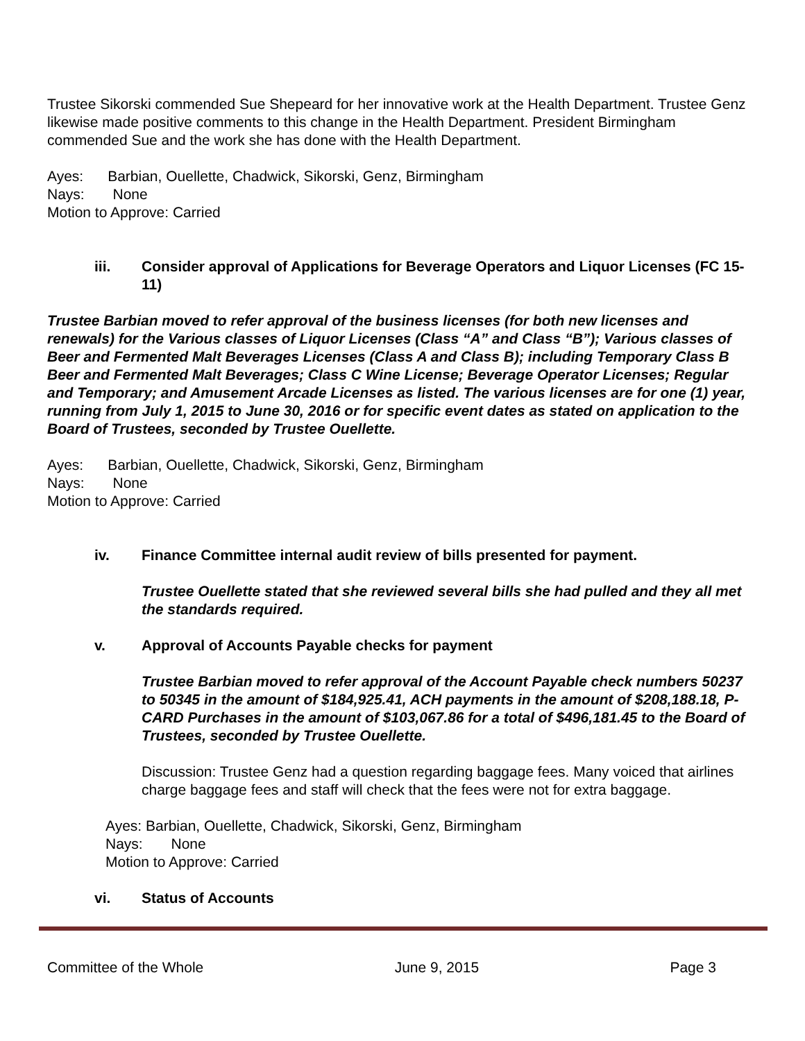Trustee Sikorski commended Sue Shepeard for her innovative work at the Health Department. Trustee Genz likewise made positive comments to this change in the Health Department. President Birmingham commended Sue and the work she has done with the Health Department.
Ayes: Barbian, Ouellette, Chadwick, Sikorski, Genz, Birmingham
Nays: None
Motion to Approve: Carried
iii. Consider approval of Applications for Beverage Operators and Liquor Licenses (FC 15-11)
Trustee Barbian moved to refer approval of the business licenses (for both new licenses and renewals) for the Various classes of Liquor Licenses (Class “A” and Class “B”); Various classes of Beer and Fermented Malt Beverages Licenses (Class A and Class B); including Temporary Class B Beer and Fermented Malt Beverages; Class C Wine License; Beverage Operator Licenses; Regular and Temporary; and Amusement Arcade Licenses as listed. The various licenses are for one (1) year, running from July 1, 2015 to June 30, 2016 or for specific event dates as stated on application to the Board of Trustees, seconded by Trustee Ouellette.
Ayes: Barbian, Ouellette, Chadwick, Sikorski, Genz, Birmingham
Nays: None
Motion to Approve: Carried
iv. Finance Committee internal audit review of bills presented for payment.
Trustee Ouellette stated that she reviewed several bills she had pulled and they all met the standards required.
v. Approval of Accounts Payable checks for payment
Trustee Barbian moved to refer approval of the Account Payable check numbers 50237 to 50345 in the amount of $184,925.41, ACH payments in the amount of $208,188.18, P-CARD Purchases in the amount of $103,067.86 for a total of $496,181.45 to the Board of Trustees, seconded by Trustee Ouellette.
Discussion: Trustee Genz had a question regarding baggage fees. Many voiced that airlines charge baggage fees and staff will check that the fees were not for extra baggage.
Ayes: Barbian, Ouellette, Chadwick, Sikorski, Genz, Birmingham
Nays: None
Motion to Approve: Carried
vi. Status of Accounts
Committee of the Whole June 9, 2015 Page 3